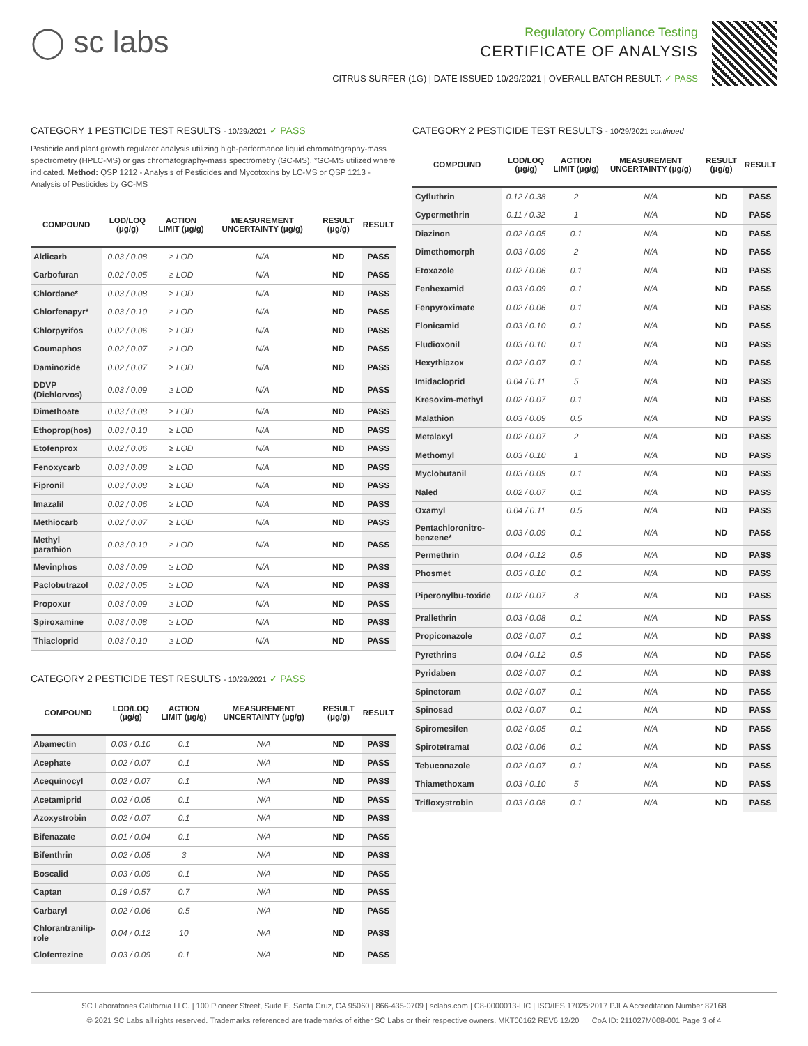◯ sc labs
Regulatory Compliance Testing
CERTIFICATE OF ANALYSIS
CITRUS SURFER (1G) | DATE ISSUED 10/29/2021 | OVERALL BATCH RESULT: ✓ PASS
CATEGORY 1 PESTICIDE TEST RESULTS - 10/29/2021 ✓ PASS
Pesticide and plant growth regulator analysis utilizing high-performance liquid chromatography-mass spectrometry (HPLC-MS) or gas chromatography-mass spectrometry (GC-MS). *GC-MS utilized where indicated. Method: QSP 1212 - Analysis of Pesticides and Mycotoxins by LC-MS or QSP 1213 - Analysis of Pesticides by GC-MS
| COMPOUND | LOD/LOQ (μg/g) | ACTION LIMIT (μg/g) | MEASUREMENT UNCERTAINTY (μg/g) | RESULT (μg/g) | RESULT |
| --- | --- | --- | --- | --- | --- |
| Aldicarb | 0.03 / 0.08 | ≥ LOD | N/A | ND | PASS |
| Carbofuran | 0.02 / 0.05 | ≥ LOD | N/A | ND | PASS |
| Chlordane* | 0.03 / 0.08 | ≥ LOD | N/A | ND | PASS |
| Chlorfenapyr* | 0.03 / 0.10 | ≥ LOD | N/A | ND | PASS |
| Chlorpyrifos | 0.02 / 0.06 | ≥ LOD | N/A | ND | PASS |
| Coumaphos | 0.02 / 0.07 | ≥ LOD | N/A | ND | PASS |
| Daminozide | 0.02 / 0.07 | ≥ LOD | N/A | ND | PASS |
| DDVP (Dichlorvos) | 0.03 / 0.09 | ≥ LOD | N/A | ND | PASS |
| Dimethoate | 0.03 / 0.08 | ≥ LOD | N/A | ND | PASS |
| Ethoprop(hos) | 0.03 / 0.10 | ≥ LOD | N/A | ND | PASS |
| Etofenprox | 0.02 / 0.06 | ≥ LOD | N/A | ND | PASS |
| Fenoxycarb | 0.03 / 0.08 | ≥ LOD | N/A | ND | PASS |
| Fipronil | 0.03 / 0.08 | ≥ LOD | N/A | ND | PASS |
| Imazalil | 0.02 / 0.06 | ≥ LOD | N/A | ND | PASS |
| Methiocarb | 0.02 / 0.07 | ≥ LOD | N/A | ND | PASS |
| Methyl parathion | 0.03 / 0.10 | ≥ LOD | N/A | ND | PASS |
| Mevinphos | 0.03 / 0.09 | ≥ LOD | N/A | ND | PASS |
| Paclobutrazol | 0.02 / 0.05 | ≥ LOD | N/A | ND | PASS |
| Propoxur | 0.03 / 0.09 | ≥ LOD | N/A | ND | PASS |
| Spiroxamine | 0.03 / 0.08 | ≥ LOD | N/A | ND | PASS |
| Thiacloprid | 0.03 / 0.10 | ≥ LOD | N/A | ND | PASS |
CATEGORY 2 PESTICIDE TEST RESULTS - 10/29/2021 ✓ PASS
| COMPOUND | LOD/LOQ (μg/g) | ACTION LIMIT (μg/g) | MEASUREMENT UNCERTAINTY (μg/g) | RESULT (μg/g) | RESULT |
| --- | --- | --- | --- | --- | --- |
| Abamectin | 0.03 / 0.10 | 0.1 | N/A | ND | PASS |
| Acephate | 0.02 / 0.07 | 0.1 | N/A | ND | PASS |
| Acequinocyl | 0.02 / 0.07 | 0.1 | N/A | ND | PASS |
| Acetamiprid | 0.02 / 0.05 | 0.1 | N/A | ND | PASS |
| Azoxystrobin | 0.02 / 0.07 | 0.1 | N/A | ND | PASS |
| Bifenazate | 0.01 / 0.04 | 0.1 | N/A | ND | PASS |
| Bifenthrin | 0.02 / 0.05 | 3 | N/A | ND | PASS |
| Boscalid | 0.03 / 0.09 | 0.1 | N/A | ND | PASS |
| Captan | 0.19 / 0.57 | 0.7 | N/A | ND | PASS |
| Carbaryl | 0.02 / 0.06 | 0.5 | N/A | ND | PASS |
| Chlorantranilip-role | 0.04 / 0.12 | 10 | N/A | ND | PASS |
| Clofentezine | 0.03 / 0.09 | 0.1 | N/A | ND | PASS |
CATEGORY 2 PESTICIDE TEST RESULTS - 10/29/2021 continued
| COMPOUND | LOD/LOQ (μg/g) | ACTION LIMIT (μg/g) | MEASUREMENT UNCERTAINTY (μg/g) | RESULT (μg/g) | RESULT |
| --- | --- | --- | --- | --- | --- |
| Cyfluthrin | 0.12 / 0.38 | 2 | N/A | ND | PASS |
| Cypermethrin | 0.11 / 0.32 | 1 | N/A | ND | PASS |
| Diazinon | 0.02 / 0.05 | 0.1 | N/A | ND | PASS |
| Dimethomorph | 0.03 / 0.09 | 2 | N/A | ND | PASS |
| Etoxazole | 0.02 / 0.06 | 0.1 | N/A | ND | PASS |
| Fenhexamid | 0.03 / 0.09 | 0.1 | N/A | ND | PASS |
| Fenpyroximate | 0.02 / 0.06 | 0.1 | N/A | ND | PASS |
| Flonicamid | 0.03 / 0.10 | 0.1 | N/A | ND | PASS |
| Fludioxonil | 0.03 / 0.10 | 0.1 | N/A | ND | PASS |
| Hexythiazox | 0.02 / 0.07 | 0.1 | N/A | ND | PASS |
| Imidacloprid | 0.04 / 0.11 | 5 | N/A | ND | PASS |
| Kresoxim-methyl | 0.02 / 0.07 | 0.1 | N/A | ND | PASS |
| Malathion | 0.03 / 0.09 | 0.5 | N/A | ND | PASS |
| Metalaxyl | 0.02 / 0.07 | 2 | N/A | ND | PASS |
| Methomyl | 0.03 / 0.10 | 1 | N/A | ND | PASS |
| Myclobutanil | 0.03 / 0.09 | 0.1 | N/A | ND | PASS |
| Naled | 0.02 / 0.07 | 0.1 | N/A | ND | PASS |
| Oxamyl | 0.04 / 0.11 | 0.5 | N/A | ND | PASS |
| Pentachloronitro-benzene* | 0.03 / 0.09 | 0.1 | N/A | ND | PASS |
| Permethrin | 0.04 / 0.12 | 0.5 | N/A | ND | PASS |
| Phosmet | 0.03 / 0.10 | 0.1 | N/A | ND | PASS |
| Piperonylbu-toxide | 0.02 / 0.07 | 3 | N/A | ND | PASS |
| Prallethrin | 0.03 / 0.08 | 0.1 | N/A | ND | PASS |
| Propiconazole | 0.02 / 0.07 | 0.1 | N/A | ND | PASS |
| Pyrethrins | 0.04 / 0.12 | 0.5 | N/A | ND | PASS |
| Pyridaben | 0.02 / 0.07 | 0.1 | N/A | ND | PASS |
| Spinetoram | 0.02 / 0.07 | 0.1 | N/A | ND | PASS |
| Spinosad | 0.02 / 0.07 | 0.1 | N/A | ND | PASS |
| Spiromesifen | 0.02 / 0.05 | 0.1 | N/A | ND | PASS |
| Spirotetramat | 0.02 / 0.06 | 0.1 | N/A | ND | PASS |
| Tebuconazole | 0.02 / 0.07 | 0.1 | N/A | ND | PASS |
| Thiamethoxam | 0.03 / 0.10 | 5 | N/A | ND | PASS |
| Trifloxystrobin | 0.03 / 0.08 | 0.1 | N/A | ND | PASS |
SC Laboratories California LLC. | 100 Pioneer Street, Suite E, Santa Cruz, CA 95060 | 866-435-0709 | sclabs.com | C8-0000013-LIC | ISO/IES 17025:2017 PJLA Accreditation Number 87168
© 2021 SC Labs all rights reserved. Trademarks referenced are trademarks of either SC Labs or their respective owners. MKT00162 REV6 12/20 CoA ID: 211027M008-001 Page 3 of 4